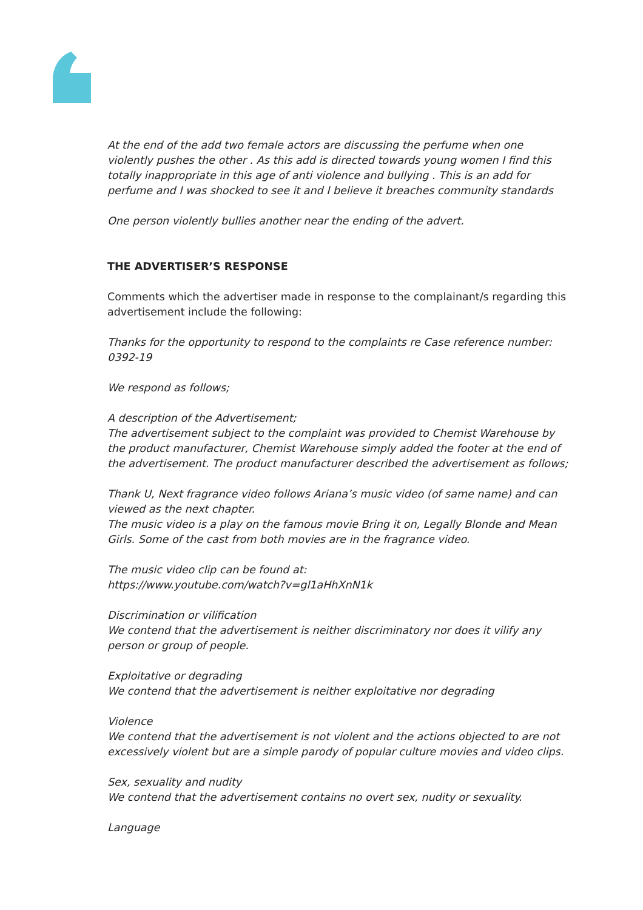At the end of the add two female actors are discussing the perfume when one violently pushes the other . As this add is directed towards young women I find this totally inappropriate in this age of anti violence and bullying . This is an add for perfume and I was shocked to see it and I believe it breaches community standards
One person violently bullies another near the ending of the advert.
THE ADVERTISER’S RESPONSE
Comments which the advertiser made in response to the complainant/s regarding this advertisement include the following:
Thanks for the opportunity to respond to the complaints re Case reference number: 0392-19
We respond as follows;
A description of the Advertisement;
The advertisement subject to the complaint was provided to Chemist Warehouse by the product manufacturer, Chemist Warehouse simply added the footer at the end of the advertisement. The product manufacturer described the advertisement as follows;
Thank U, Next fragrance video follows Ariana’s music video (of same name) and can viewed as the next chapter.
The music video is a play on the famous movie Bring it on, Legally Blonde and Mean Girls. Some of the cast from both movies are in the fragrance video.
The music video clip can be found at:
https://www.youtube.com/watch?v=gl1aHhXnN1k
Discrimination or vilification
We contend that the advertisement is neither discriminatory nor does it vilify any person or group of people.
Exploitative or degrading
We contend that the advertisement is neither exploitative nor degrading
Violence
We contend that the advertisement is not violent and the actions objected to are not excessively violent but are a simple parody of popular culture movies and video clips.
Sex, sexuality and nudity
We contend that the advertisement contains no overt sex, nudity or sexuality.
Language